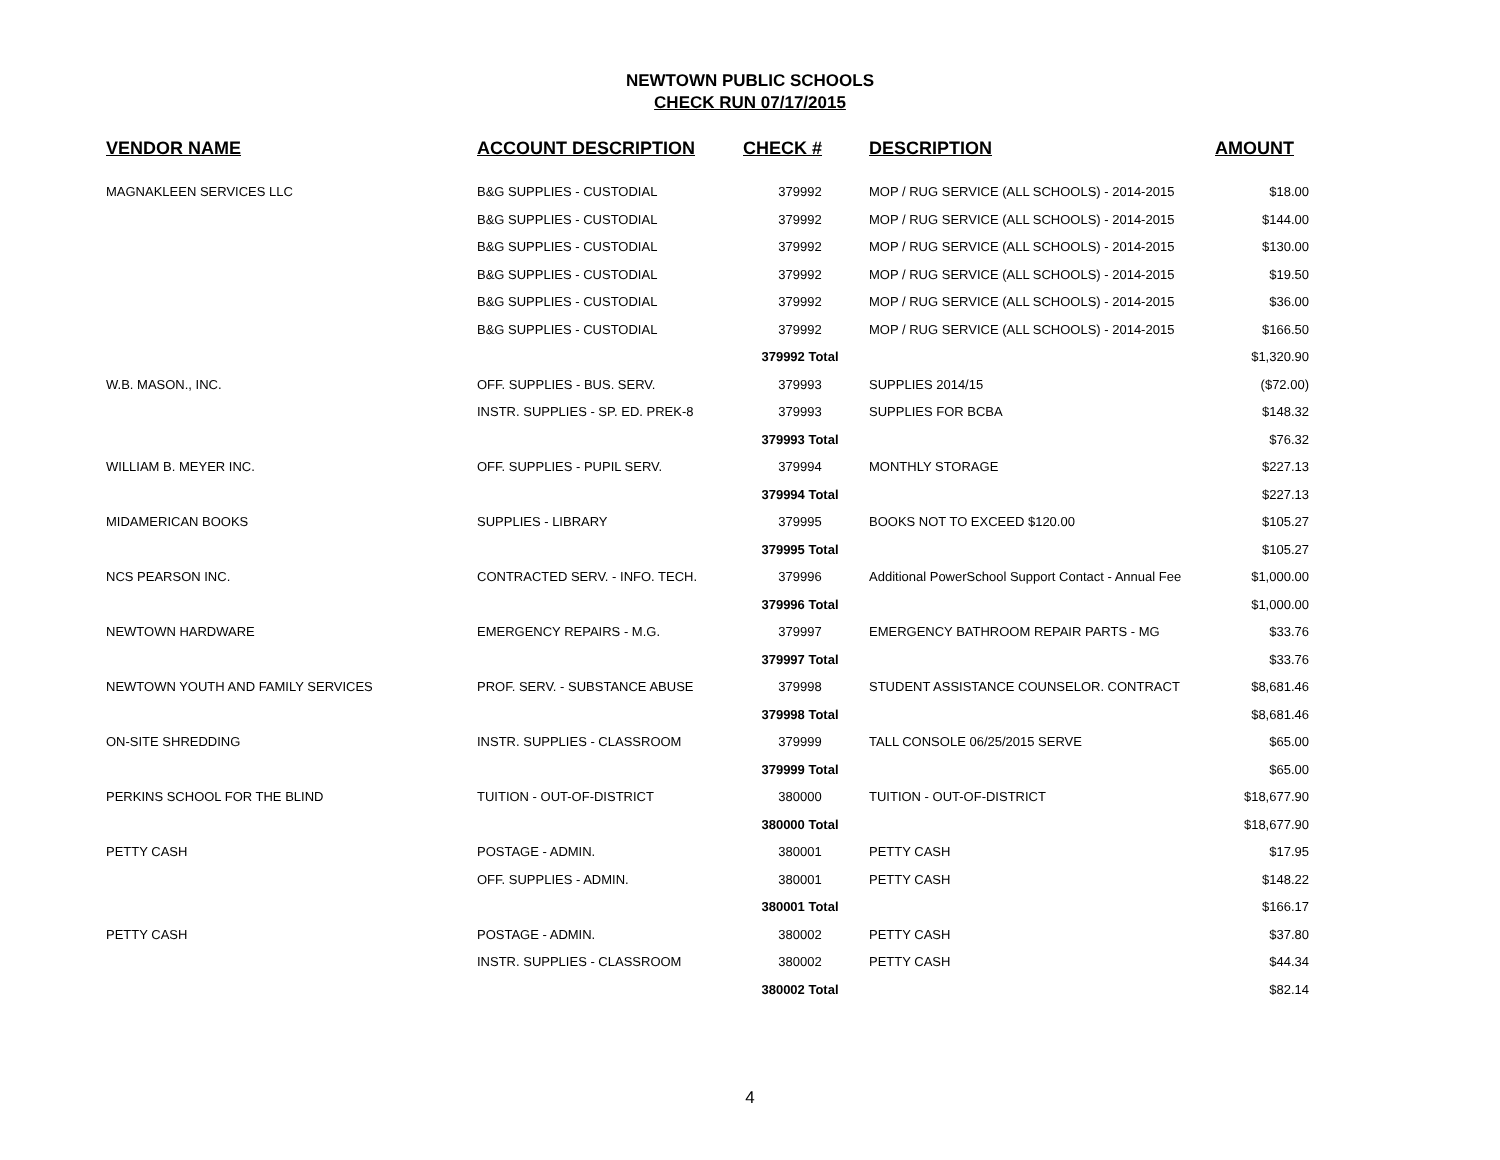NEWTOWN PUBLIC SCHOOLS
CHECK RUN 07/17/2015
| VENDOR NAME | ACCOUNT DESCRIPTION | CHECK # | DESCRIPTION | AMOUNT |
| --- | --- | --- | --- | --- |
| MAGNAKLEEN SERVICES LLC | B&G SUPPLIES - CUSTODIAL | 379992 | MOP / RUG SERVICE (ALL SCHOOLS) - 2014-2015 | $18.00 |
| | B&G SUPPLIES - CUSTODIAL | 379992 | MOP / RUG SERVICE (ALL SCHOOLS) - 2014-2015 | $144.00 |
| | B&G SUPPLIES - CUSTODIAL | 379992 | MOP / RUG SERVICE (ALL SCHOOLS) - 2014-2015 | $130.00 |
| | B&G SUPPLIES - CUSTODIAL | 379992 | MOP / RUG SERVICE (ALL SCHOOLS) - 2014-2015 | $19.50 |
| | B&G SUPPLIES - CUSTODIAL | 379992 | MOP / RUG SERVICE (ALL SCHOOLS) - 2014-2015 | $36.00 |
| | B&G SUPPLIES - CUSTODIAL | 379992 | MOP / RUG SERVICE (ALL SCHOOLS) - 2014-2015 | $166.50 |
| | | 379992 Total | | $1,320.90 |
| W.B. MASON., INC. | OFF. SUPPLIES - BUS. SERV. | 379993 | SUPPLIES 2014/15 | ($72.00) |
| | INSTR. SUPPLIES - SP. ED. PREK-8 | 379993 | SUPPLIES FOR BCBA | $148.32 |
| | | 379993 Total | | $76.32 |
| WILLIAM B. MEYER INC. | OFF. SUPPLIES - PUPIL SERV. | 379994 | MONTHLY STORAGE | $227.13 |
| | | 379994 Total | | $227.13 |
| MIDAMERICAN BOOKS | SUPPLIES - LIBRARY | 379995 | BOOKS NOT TO EXCEED $120.00 | $105.27 |
| | | 379995 Total | | $105.27 |
| NCS PEARSON INC. | CONTRACTED SERV. - INFO. TECH. | 379996 | Additional PowerSchool Support Contact - Annual Fee | $1,000.00 |
| | | 379996 Total | | $1,000.00 |
| NEWTOWN HARDWARE | EMERGENCY REPAIRS - M.G. | 379997 | EMERGENCY BATHROOM REPAIR PARTS - MG | $33.76 |
| | | 379997 Total | | $33.76 |
| NEWTOWN YOUTH AND FAMILY SERVICES | PROF. SERV. - SUBSTANCE ABUSE | 379998 | STUDENT ASSISTANCE COUNSELOR. CONTRACT | $8,681.46 |
| | | 379998 Total | | $8,681.46 |
| ON-SITE SHREDDING | INSTR. SUPPLIES - CLASSROOM | 379999 | TALL CONSOLE 06/25/2015 SERVE | $65.00 |
| | | 379999 Total | | $65.00 |
| PERKINS SCHOOL FOR THE BLIND | TUITION - OUT-OF-DISTRICT | 380000 | TUITION - OUT-OF-DISTRICT | $18,677.90 |
| | | 380000 Total | | $18,677.90 |
| PETTY CASH | POSTAGE - ADMIN. | 380001 | PETTY CASH | $17.95 |
| | OFF. SUPPLIES - ADMIN. | 380001 | PETTY CASH | $148.22 |
| | | 380001 Total | | $166.17 |
| PETTY CASH | POSTAGE - ADMIN. | 380002 | PETTY CASH | $37.80 |
| | INSTR. SUPPLIES - CLASSROOM | 380002 | PETTY CASH | $44.34 |
| | | 380002 Total | | $82.14 |
4